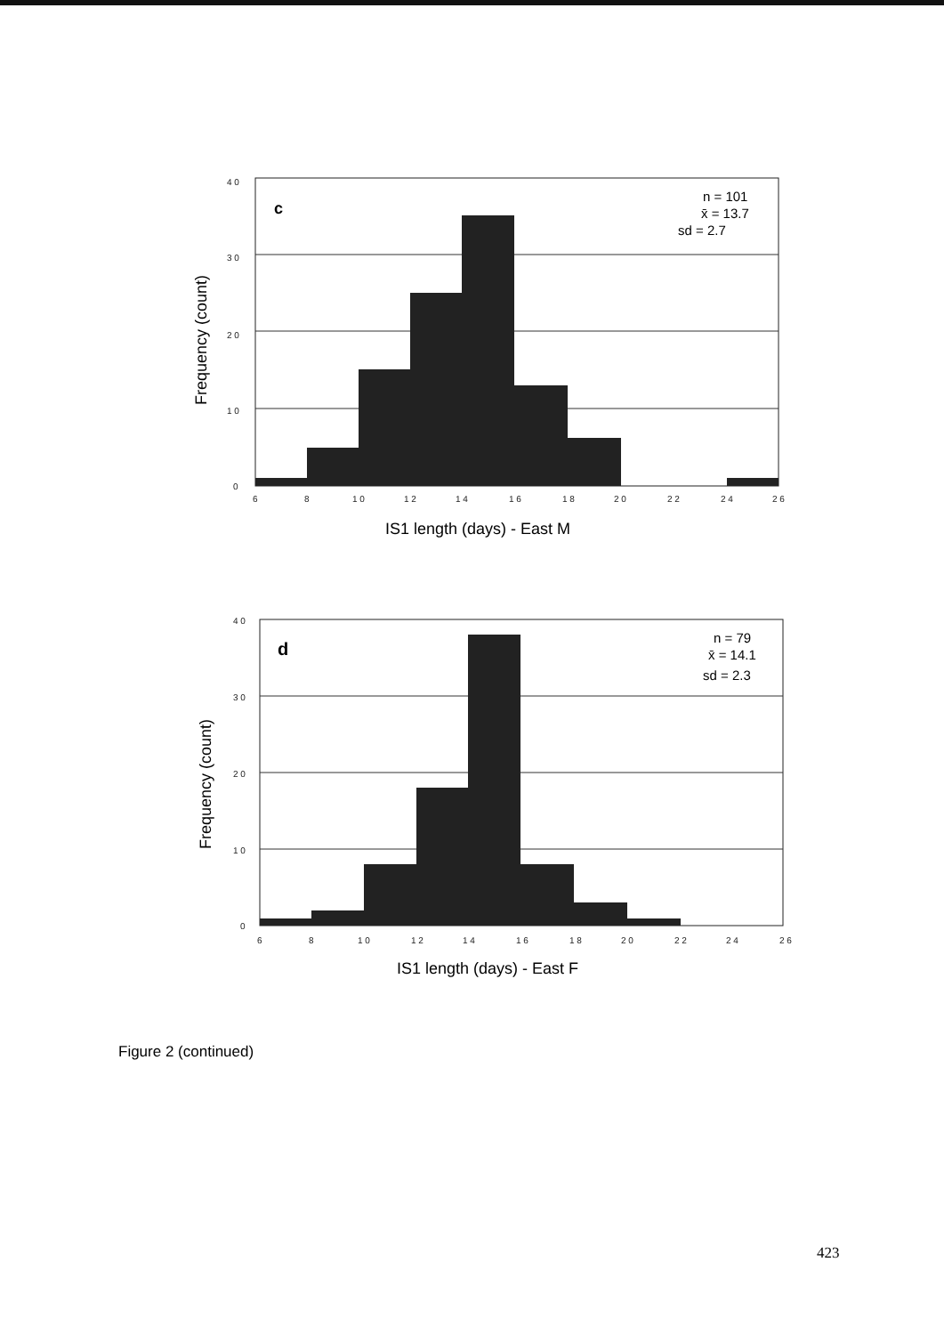4 0
3 0
2 0
1 0
0
c
n = 101
x̄ = 13.7
sd = 2.7
6
8
1 0
1 2
1 4
1 6
1 8
2 0
2 2
2 4
2 6
IS1 length (days) - East M
Frequency (count)
4 0
3 0
2 0
1 0
0
d
n = 79
x̄ = 14.1
sd = 2.3
6
8
1 0
1 2
1 4
1 6
1 8
2 0
2 2
2 4
2 6
IS1 length (days) - East F
Frequency (count)
Figure 2 (continued)
423